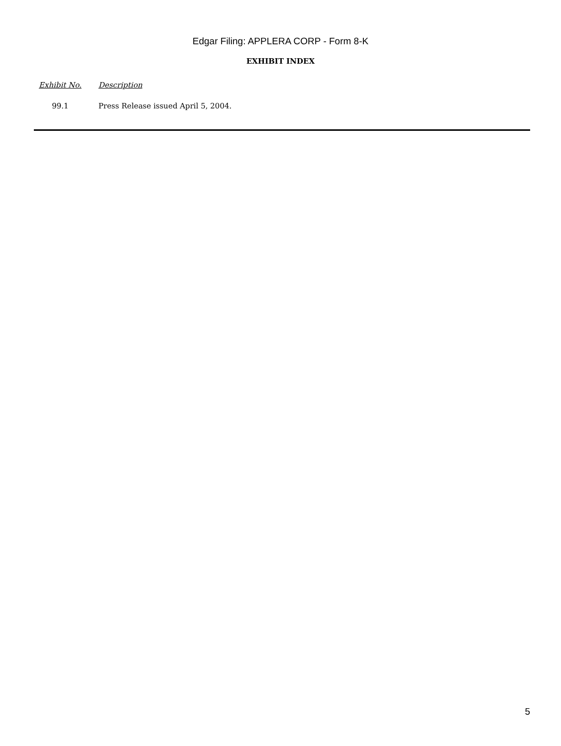Edgar Filing: APPLERA CORP - Form 8-K
EXHIBIT INDEX
| Exhibit No. | Description |
| --- | --- |
| 99.1 | Press Release issued April 5, 2004. |
5